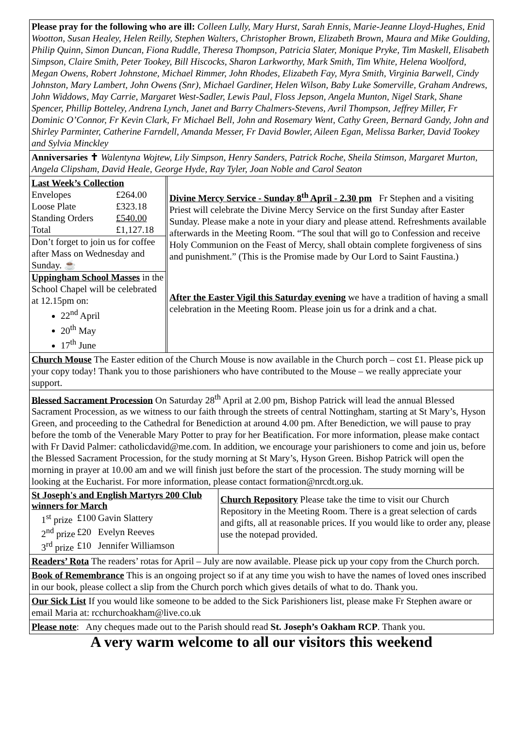Please pray for the following who are ill: Colleen Lully, Mary Hurst, Sarah Ennis, Marie-Jeanne Lloyd-Hughes, Enid Wootton, Susan Healey, Helen Reilly, Stephen Walters, Christopher Brown, Elizabeth Brown, Maura and Mike Goulding, Philip Quinn, Simon Duncan, Fiona Ruddle, Theresa Thompson, Patricia Slater, Monique Pryke, Tim Maskell, Elisabeth Simpson, Claire Smith, Peter Tookey, Bill Hiscocks, Sharon Larkworthy, Mark Smith, Tim White, Helena Woolford, Megan Owens, Robert Johnstone, Michael Rimmer, John Rhodes, Elizabeth Fay, Myra Smith, Virginia Barwell, Cindy Johnston, Mary Lambert, John Owens (Snr), Michael Gardiner, Helen Wilson, Baby Luke Somerville, Graham Andrews, John Widdows, May Carrie, Margaret West-Sadler, Lewis Paul, Floss Jepson, Angela Munton, Nigel Stark, Shane Spencer, Phillip Botteley, Andrena Lynch, Janet and Barry Chalmers-Stevens, Avril Thompson, Jeffrey Miller, Fr Dominic O’Connor, Fr Kevin Clark, Fr Michael Bell, John and Rosemary Went, Cathy Green, Bernard Gandy, John and Shirley Parminter, Catherine Farndell, Amanda Messer, Fr David Bowler, Aileen Egan, Melissa Barker, David Tookey and Sylvia Minckley
Anniversaries ✝ Walentyna Wojtew, Lily Simpson, Henry Sanders, Patrick Roche, Sheila Stimson, Margaret Murton, Angela Clipsham, David Heale, George Hyde, Ray Tyler, Joan Noble and Carol Seaton
Last Week’s Collection
| Envelopes | £264.00 |
| Loose Plate | £323.18 |
| Standing Orders | £540.00 |
| Total | £1,127.18 |
Don’t forget to join us for coffee after Mass on Wednesday and Sunday. ☕
Uppingham School Masses in the School Chapel will be celebrated at 12.15pm on:
22<sup>nd</sup> April
20<sup>th</sup> May
17<sup>th</sup> June
Divine Mercy Service - Sunday 8<sup>th</sup> April - 2.30 pm Fr Stephen and a visiting Priest will celebrate the Divine Mercy Service on the first Sunday after Easter Sunday. Please make a note in your diary and please attend. Refreshments available afterwards in the Meeting Room. “The soul that will go to Confession and receive Holy Communion on the Feast of Mercy, shall obtain complete forgiveness of sins and punishment.” (This is the Promise made by Our Lord to Saint Faustina.)
After the Easter Vigil this Saturday evening we have a tradition of having a small celebration in the Meeting Room. Please join us for a drink and a chat.
Church Mouse The Easter edition of the Church Mouse is now available in the Church porch – cost £1. Please pick up your copy today! Thank you to those parishioners who have contributed to the Mouse – we really appreciate your support.
Blessed Sacrament Procession On Saturday 28<sup>th</sup> April at 2.00 pm, Bishop Patrick will lead the annual Blessed Sacrament Procession, as we witness to our faith through the streets of central Nottingham, starting at St Mary’s, Hyson Green, and proceeding to the Cathedral for Benediction at around 4.00 pm. After Benediction, we will pause to pray before the tomb of the Venerable Mary Potter to pray for her Beatification. For more information, please make contact with Fr David Palmer: catholicdavid@me.com. In addition, we encourage your parishioners to come and join us, before the Blessed Sacrament Procession, for the study morning at St Mary’s, Hyson Green. Bishop Patrick will open the morning in prayer at 10.00 am and we will finish just before the start of the procession. The study morning will be looking at the Eucharist. For more information, please contact formation@nrcdt.org.uk.
St Joseph's and English Martyrs 200 Club winners for March
| 1<sup>st</sup> prize | £100 | Gavin Slattery |
| 2<sup>nd</sup> prize | £20 | Evelyn Reeves |
| 3<sup>rd</sup> prize | £10 | Jennifer Williamson |
Church Repository Please take the time to visit our Church Repository in the Meeting Room. There is a great selection of cards and gifts, all at reasonable prices. If you would like to order any, please use the notepad provided.
Readers’ Rota The readers’ rotas for April – July are now available. Please pick up your copy from the Church porch.
Book of Remembrance This is an ongoing project so if at any time you wish to have the names of loved ones inscribed in our book, please collect a slip from the Church porch which gives details of what to do. Thank you.
Our Sick List If you would like someone to be added to the Sick Parishioners list, please make Fr Stephen aware or email Maria at: rcchurchoakham@live.co.uk
Please note: Any cheques made out to the Parish should read St. Joseph’s Oakham RCP. Thank you.
A very warm welcome to all our visitors this weekend